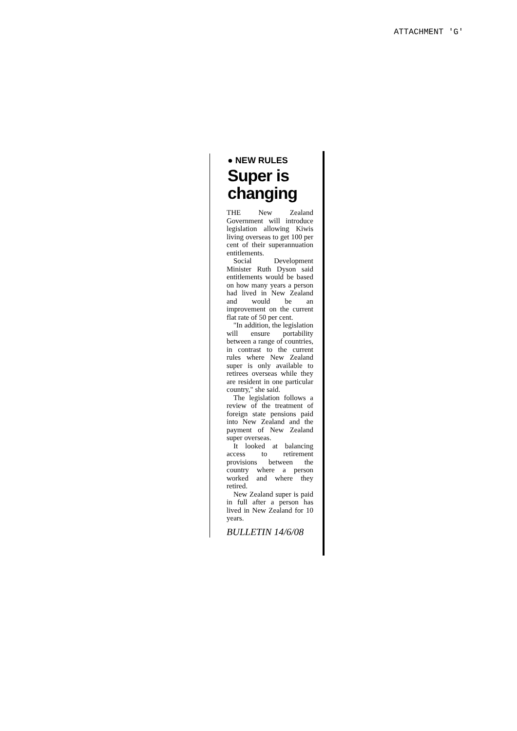ATTACHMENT 'G'
● NEW RULES
Super is changing
THE New Zealand Government will introduce legislation allowing Kiwis living overseas to get 100 per cent of their superannuation entitlements.
Social Development Minister Ruth Dyson said entitlements would be based on how many years a person had lived in New Zealand and would be an improvement on the current flat rate of 50 per cent.
"In addition, the legislation will ensure portability between a range of countries, in contrast to the current rules where New Zealand super is only available to retirees overseas while they are resident in one particular country," she said.
The legislation follows a review of the treatment of foreign state pensions paid into New Zealand and the payment of New Zealand super overseas.
It looked at balancing access to retirement provisions between the country where a person worked and where they retired.
New Zealand super is paid in full after a person has lived in New Zealand for 10 years.
BULLETIN 14/6/08